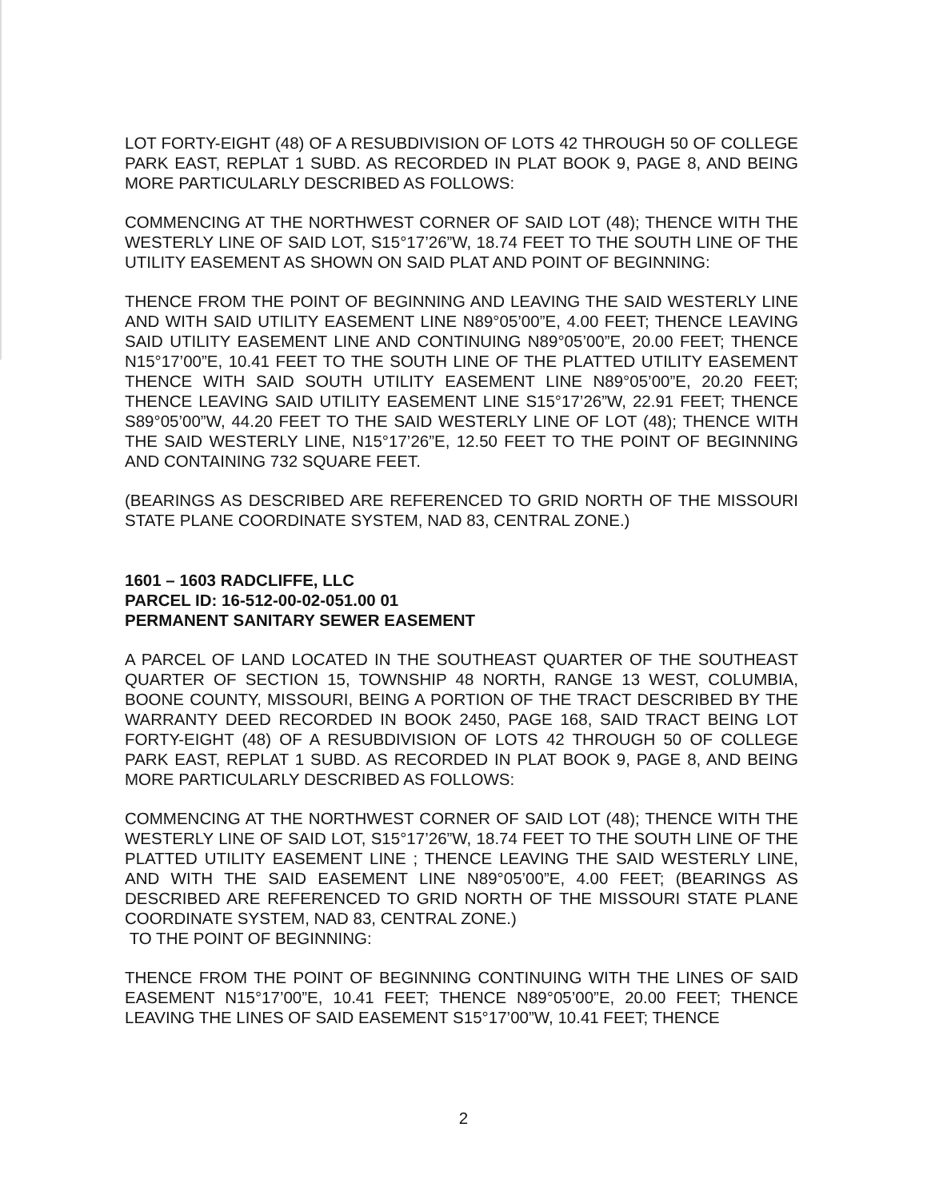LOT FORTY-EIGHT (48) OF A RESUBDIVISION OF LOTS 42 THROUGH 50 OF COLLEGE PARK EAST, REPLAT 1 SUBD. AS RECORDED IN PLAT BOOK 9, PAGE 8, AND BEING MORE PARTICULARLY DESCRIBED AS FOLLOWS:
COMMENCING AT THE NORTHWEST CORNER OF SAID LOT (48); THENCE WITH THE WESTERLY LINE OF SAID LOT, S15°17’26”W, 18.74 FEET TO THE SOUTH LINE OF THE UTILITY EASEMENT AS SHOWN ON SAID PLAT AND POINT OF BEGINNING:
THENCE FROM THE POINT OF BEGINNING AND LEAVING THE SAID WESTERLY LINE AND WITH SAID UTILITY EASEMENT LINE N89°05’00”E, 4.00 FEET; THENCE LEAVING SAID UTILITY EASEMENT LINE AND CONTINUING N89°05’00”E, 20.00 FEET; THENCE N15°17’00”E, 10.41 FEET TO THE SOUTH LINE OF THE PLATTED UTILITY EASEMENT THENCE WITH SAID SOUTH UTILITY EASEMENT LINE N89°05’00”E, 20.20 FEET; THENCE LEAVING SAID UTILITY EASEMENT LINE S15°17’26”W, 22.91 FEET; THENCE S89°05’00”W, 44.20 FEET TO THE SAID WESTERLY LINE OF LOT (48); THENCE WITH THE SAID WESTERLY LINE, N15°17’26”E, 12.50 FEET TO THE POINT OF BEGINNING AND CONTAINING 732 SQUARE FEET.
(BEARINGS AS DESCRIBED ARE REFERENCED TO GRID NORTH OF THE MISSOURI STATE PLANE COORDINATE SYSTEM, NAD 83, CENTRAL ZONE.)
1601 – 1603 RADCLIFFE, LLC
PARCEL ID: 16-512-00-02-051.00 01
PERMANENT SANITARY SEWER EASEMENT
A PARCEL OF LAND LOCATED IN THE SOUTHEAST QUARTER OF THE SOUTHEAST QUARTER OF SECTION 15, TOWNSHIP 48 NORTH, RANGE 13 WEST, COLUMBIA, BOONE COUNTY, MISSOURI, BEING A PORTION OF THE TRACT DESCRIBED BY THE WARRANTY DEED RECORDED IN BOOK 2450, PAGE 168, SAID TRACT BEING LOT FORTY-EIGHT (48) OF A RESUBDIVISION OF LOTS 42 THROUGH 50 OF COLLEGE PARK EAST, REPLAT 1 SUBD. AS RECORDED IN PLAT BOOK 9, PAGE 8, AND BEING MORE PARTICULARLY DESCRIBED AS FOLLOWS:
COMMENCING AT THE NORTHWEST CORNER OF SAID LOT (48); THENCE WITH THE WESTERLY LINE OF SAID LOT, S15°17’26”W, 18.74 FEET TO THE SOUTH LINE OF THE PLATTED UTILITY EASEMENT LINE ; THENCE LEAVING THE SAID WESTERLY LINE, AND WITH THE SAID EASEMENT LINE N89°05’00”E, 4.00 FEET; (BEARINGS AS DESCRIBED ARE REFERENCED TO GRID NORTH OF THE MISSOURI STATE PLANE COORDINATE SYSTEM, NAD 83, CENTRAL ZONE.)
TO THE POINT OF BEGINNING:
THENCE FROM THE POINT OF BEGINNING CONTINUING WITH THE LINES OF SAID EASEMENT N15°17’00”E, 10.41 FEET; THENCE N89°05’00”E, 20.00 FEET; THENCE LEAVING THE LINES OF SAID EASEMENT S15°17’00”W, 10.41 FEET; THENCE
2